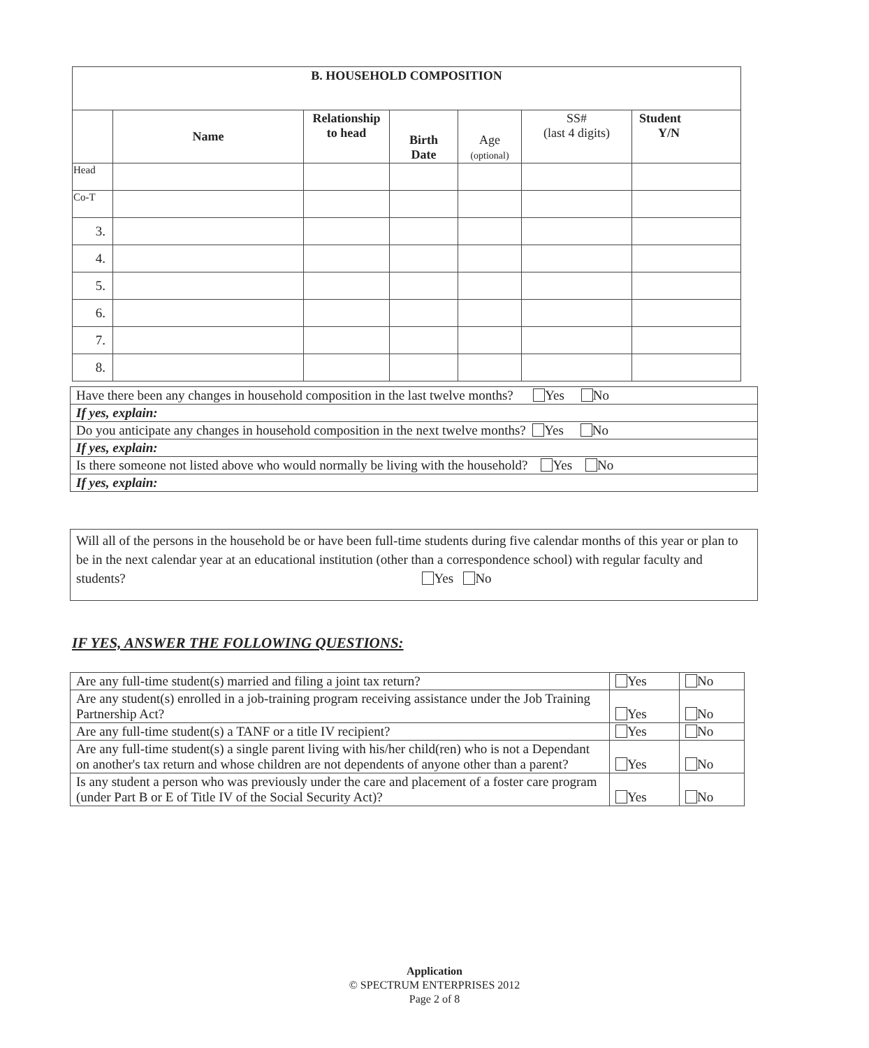| B. HOUSEHOLD COMPOSITION | | | | | | |
| --- | --- | --- | --- | --- | --- | --- |
| | Name | Relationship to head | Birth Date | Age (optional) | SS# (last 4 digits) | Student Y/N |
| Head | | | | | | |
| Co-T | | | | | | |
| 3. | | | | | | |
| 4. | | | | | | |
| 5. | | | | | | |
| 6. | | | | | | |
| 7. | | | | | | |
| 8. | | | | | | |
| Have there been any changes in household composition in the last twelve months? Yes No |
| If yes, explain: |
| Do you anticipate any changes in household composition in the next twelve months? Yes No |
| If yes, explain: |
| Is there someone not listed above who would normally be living with the household? Yes No |
| If yes, explain: |
Will all of the persons in the household be or have been full-time students during five calendar months of this year or plan to be in the next calendar year at an educational institution (other than a correspondence school) with regular faculty and students? Yes No
IF YES, ANSWER THE FOLLOWING QUESTIONS:
| Are any full-time student(s) married and filing a joint tax return? | Yes | No |
| Are any student(s) enrolled in a job-training program receiving assistance under the Job Training Partnership Act? | Yes | No |
| Are any full-time student(s) a TANF or a title IV recipient? | Yes | No |
| Are any full-time student(s) a single parent living with his/her child(ren) who is not a Dependant on another's tax return and whose children are not dependents of anyone other than a parent? | Yes | No |
| Is any student a person who was previously under the care and placement of a foster care program (under Part B or E of Title IV of the Social Security Act)? | Yes | No |
Application
© SPECTRUM ENTERPRISES 2012
Page 2 of 8